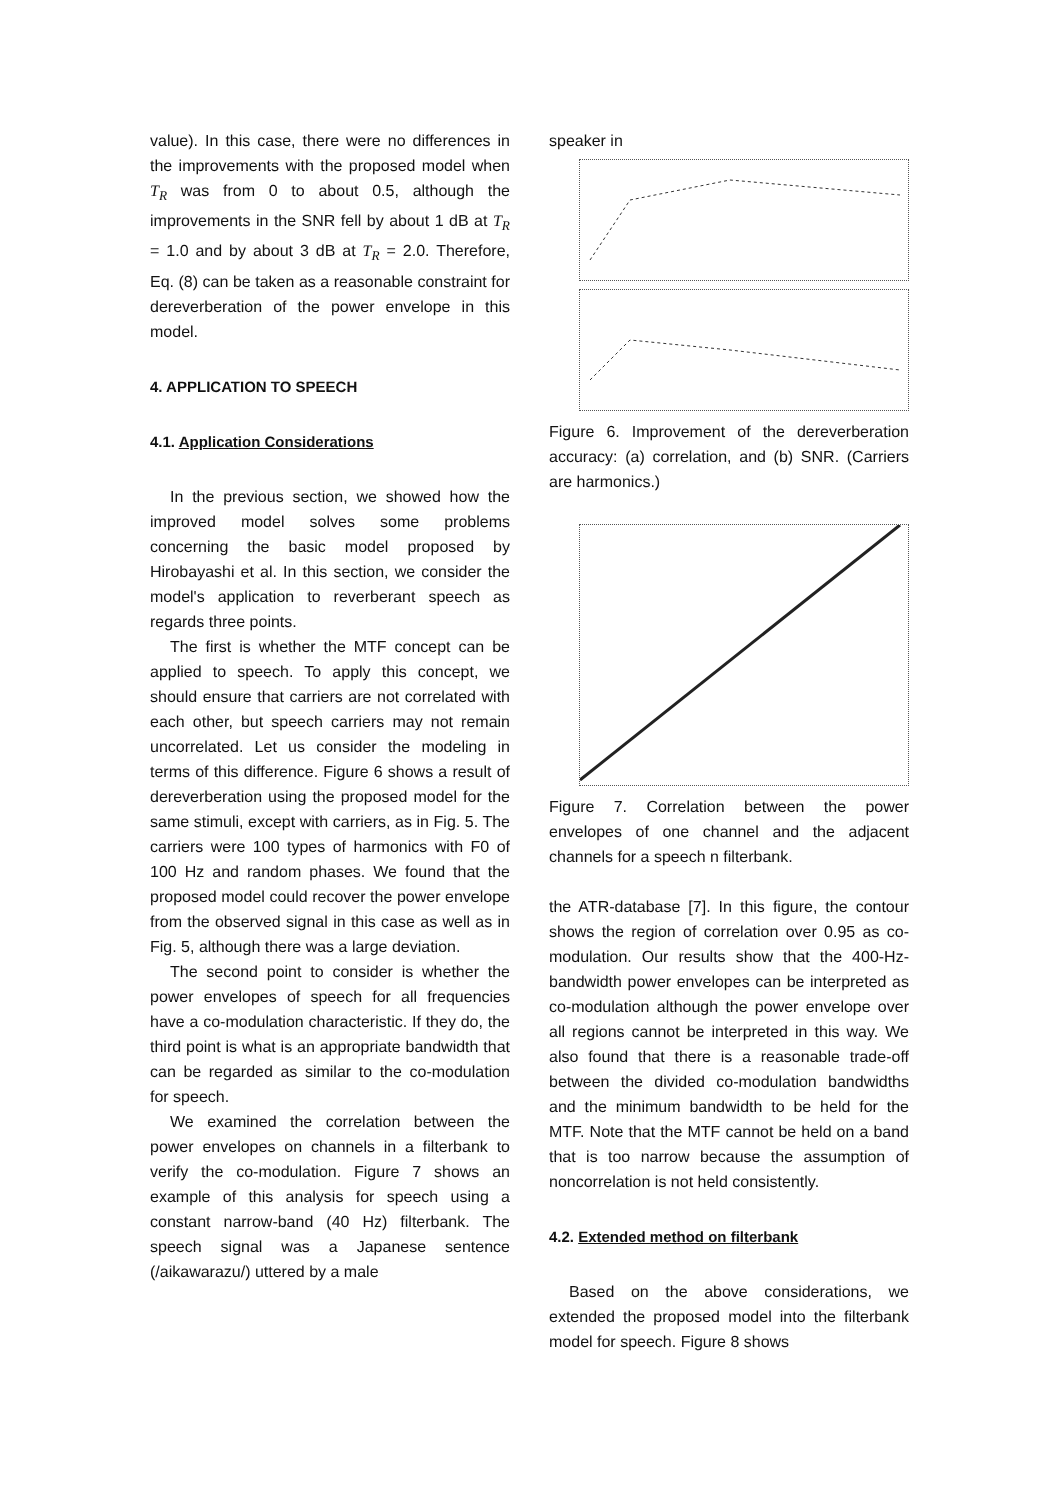value). In this case, there were no differences in the improvements with the proposed model when T<sub>R</sub> was from 0 to about 0.5, although the improvements in the SNR fell by about 1 dB at T<sub>R</sub> = 1.0 and by about 3 dB at T<sub>R</sub> = 2.0. Therefore, Eq. (8) can be taken as a reasonable constraint for dereverberation of the power envelope in this model.
4. APPLICATION TO SPEECH
4.1. Application Considerations
In the previous section, we showed how the improved model solves some problems concerning the basic model proposed by Hirobayashi et al. In this section, we consider the model's application to reverberant speech as regards three points.
The first is whether the MTF concept can be applied to speech. To apply this concept, we should ensure that carriers are not correlated with each other, but speech carriers may not remain uncorrelated. Let us consider the modeling in terms of this difference. Figure 6 shows a result of dereverberation using the proposed model for the same stimuli, except with carriers, as in Fig. 5. The carriers were 100 types of harmonics with F0 of 100 Hz and random phases. We found that the proposed model could recover the power envelope from the observed signal in this case as well as in Fig. 5, although there was a large deviation.
The second point to consider is whether the power envelopes of speech for all frequencies have a co-modulation characteristic. If they do, the third point is what is an appropriate bandwidth that can be regarded as similar to the co-modulation for speech.
We examined the correlation between the power envelopes on channels in a filterbank to verify the co-modulation. Figure 7 shows an example of this analysis for speech using a constant narrow-band (40 Hz) filterbank. The speech signal was a Japanese sentence (/aikawarazu/) uttered by a male
speaker in
Figure 6. Improvement of the dereverberation accuracy: (a) correlation, and (b) SNR. (Carriers are harmonics.)
Figure 7. Correlation between the power envelopes of one channel and the adjacent channels for a speech n filterbank.
the ATR-database [7]. In this figure, the contour shows the region of correlation over 0.95 as co-modulation. Our results show that the 400-Hz-bandwidth power envelopes can be interpreted as co-modulation although the power envelope over all regions cannot be interpreted in this way. We also found that there is a reasonable trade-off between the divided co-modulation bandwidths and the minimum bandwidth to be held for the MTF. Note that the MTF cannot be held on a band that is too narrow because the assumption of noncorrelation is not held consistently.
4.2. Extended method on filterbank
Based on the above considerations, we extended the proposed model into the filterbank model for speech. Figure 8 shows